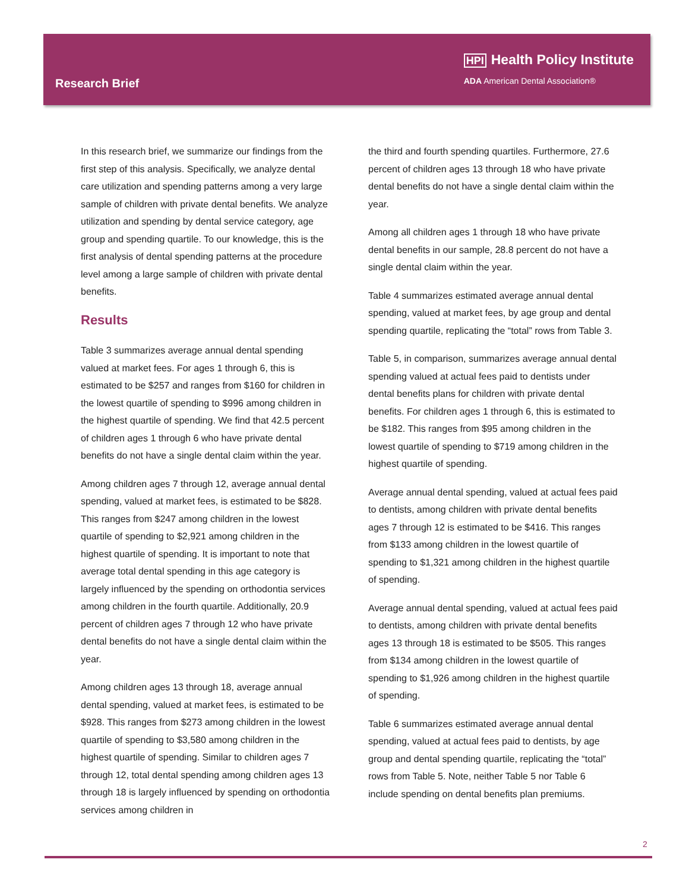Research Brief
HPI Health Policy Institute
ADA American Dental Association®
In this research brief, we summarize our findings from the first step of this analysis. Specifically, we analyze dental care utilization and spending patterns among a very large sample of children with private dental benefits. We analyze utilization and spending by dental service category, age group and spending quartile. To our knowledge, this is the first analysis of dental spending patterns at the procedure level among a large sample of children with private dental benefits.
Results
Table 3 summarizes average annual dental spending valued at market fees. For ages 1 through 6, this is estimated to be $257 and ranges from $160 for children in the lowest quartile of spending to $996 among children in the highest quartile of spending. We find that 42.5 percent of children ages 1 through 6 who have private dental benefits do not have a single dental claim within the year.
Among children ages 7 through 12, average annual dental spending, valued at market fees, is estimated to be $828. This ranges from $247 among children in the lowest quartile of spending to $2,921 among children in the highest quartile of spending. It is important to note that average total dental spending in this age category is largely influenced by the spending on orthodontia services among children in the fourth quartile. Additionally, 20.9 percent of children ages 7 through 12 who have private dental benefits do not have a single dental claim within the year.
Among children ages 13 through 18, average annual dental spending, valued at market fees, is estimated to be $928. This ranges from $273 among children in the lowest quartile of spending to $3,580 among children in the highest quartile of spending. Similar to children ages 7 through 12, total dental spending among children ages 13 through 18 is largely influenced by spending on orthodontia services among children in
the third and fourth spending quartiles. Furthermore, 27.6 percent of children ages 13 through 18 who have private dental benefits do not have a single dental claim within the year.
Among all children ages 1 through 18 who have private dental benefits in our sample, 28.8 percent do not have a single dental claim within the year.
Table 4 summarizes estimated average annual dental spending, valued at market fees, by age group and dental spending quartile, replicating the “total” rows from Table 3.
Table 5, in comparison, summarizes average annual dental spending valued at actual fees paid to dentists under dental benefits plans for children with private dental benefits. For children ages 1 through 6, this is estimated to be $182. This ranges from $95 among children in the lowest quartile of spending to $719 among children in the highest quartile of spending.
Average annual dental spending, valued at actual fees paid to dentists, among children with private dental benefits ages 7 through 12 is estimated to be $416. This ranges from $133 among children in the lowest quartile of spending to $1,321 among children in the highest quartile of spending.
Average annual dental spending, valued at actual fees paid to dentists, among children with private dental benefits ages 13 through 18 is estimated to be $505. This ranges from $134 among children in the lowest quartile of spending to $1,926 among children in the highest quartile of spending.
Table 6 summarizes estimated average annual dental spending, valued at actual fees paid to dentists, by age group and dental spending quartile, replicating the “total” rows from Table 5. Note, neither Table 5 nor Table 6 include spending on dental benefits plan premiums.
2